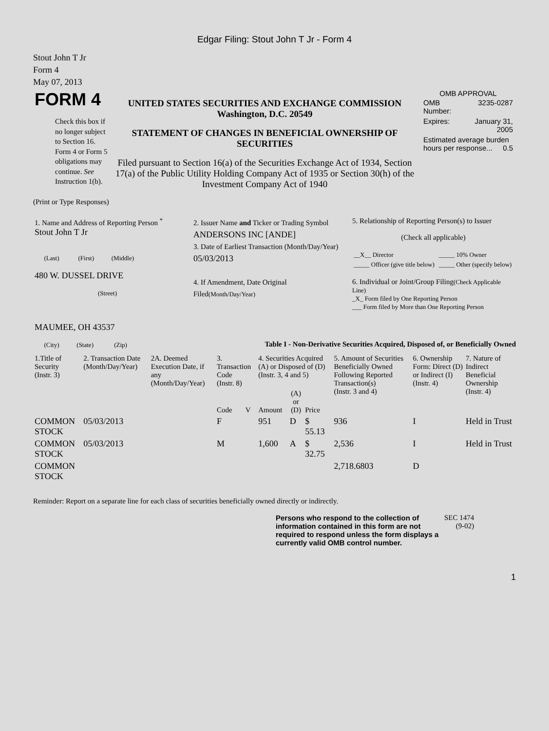Edgar Filing: Stout John T Jr - Form 4
Stout John T Jr
Form 4
May 07, 2013
| FORM 4 Check this box if no longer subject to Section 16. Form 4 or Form 5 obligations may continue. See Instruction 1(b). | UNITED STATES SECURITIES AND EXCHANGE COMMISSION Washington, D.C. 20549 STATEMENT OF CHANGES IN BENEFICIAL OWNERSHIP OF SECURITIES Filed pursuant to Section 16(a) of the Securities Exchange Act of 1934, Section 17(a) of the Public Utility Holding Company Act of 1935 or Section 30(h) of the Investment Company Act of 1940 | OMB APPROVAL / OMB Number: / 3235-0287 / / Expires: / January 31, 2005 / / Estimated average burden hours per response... 0.5 / / |
(Print or Type Responses)
| 1. Name and Address of Reporting Person <sup>*</sup> Stout John T Jr (Last) (First) (Middle) 480 W. DUSSEL DRIVE (Street) MAUMEE, OH 43537 (City) (State) (Zip) | 2. Issuer Name and Ticker or Trading Symbol ANDERSONS INC [ANDE] 3. Date of Earliest Transaction (Month/Day/Year) 05/03/2013 4. If Amendment, Date Original Filed (Month/Day/Year) | 5. Relationship of Reporting Person(s) to Issuer (Check all applicable) / __X__ Director / _____ 10% Owner / / _____ Officer (give title below) / _____ Other (specify below) / 6. Individual or Joint/Group Filing (Check Applicable Line) _X_ Form filed by One Reporting Person ___ Form filed by More than One Reporting Person |
Table I - Non-Derivative Securities Acquired, Disposed of, or Beneficially Owned
| 1.Title of Security (Instr. 3) | 2. Transaction Date (Month/Day/Year) | 2A. Deemed Execution Date, if any (Month/Day/Year) | 3. Transaction Code (Instr. 8) | | 4. Securities Acquired (A) or Disposed of (D) (Instr. 3, 4 and 5) | | | 5. Amount of Securities Beneficially Owned Following Reported Transaction(s) (Instr. 3 and 4) | 6. Ownership Form: Direct (D) or Indirect (I) (Instr. 4) | 7. Nature of Indirect Beneficial Ownership (Instr. 4) |
| --- | --- | --- | --- | --- | --- | --- | --- | --- | --- | --- |
| | | | Code | V | Amount | (A) or (D) | Price | | | |
| COMMON STOCK | 05/03/2013 | | F | | 951 | D | $ 55.13 | 936 | I | Held in Trust |
| COMMON STOCK | 05/03/2013 | | M | | 1,600 | A | $ 32.75 | 2,536 | I | Held in Trust |
| COMMON STOCK | | | | | | | | 2,718.6803 | D | |
Reminder: Report on a separate line for each class of securities beneficially owned directly or indirectly.
| Persons who respond to the collection of information contained in this form are not required to respond unless the form displays a currently valid OMB control number. | SEC 1474 (9-02) |
1